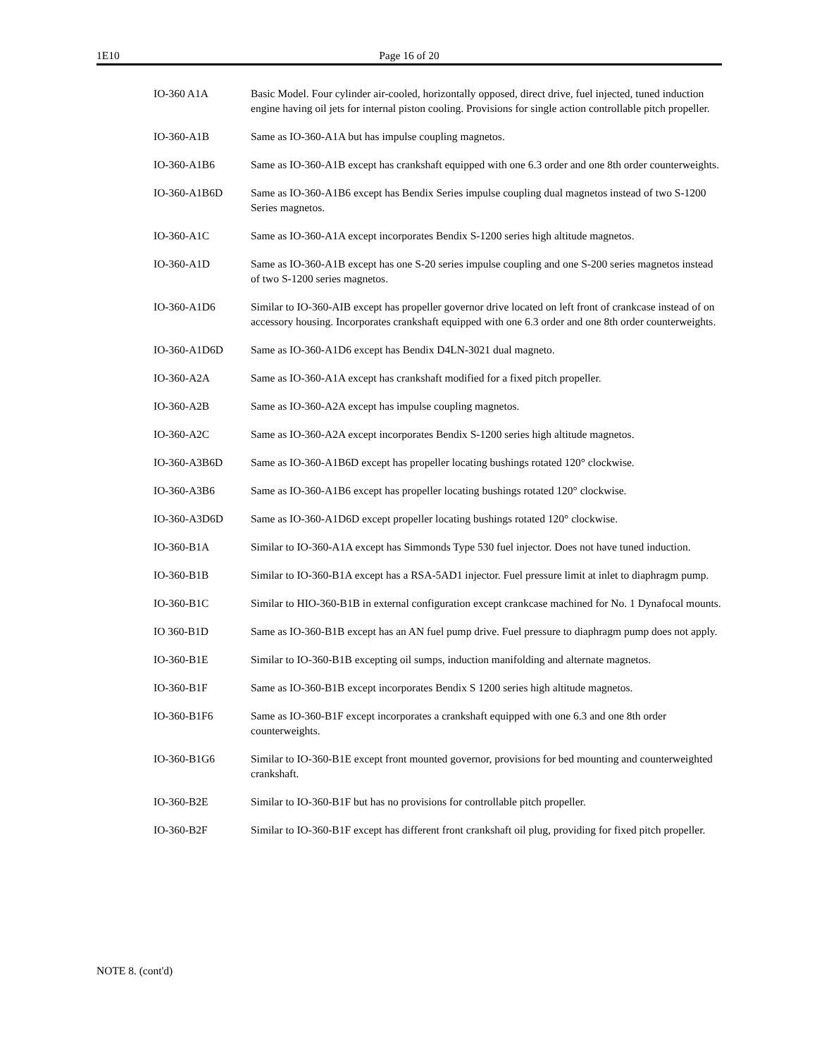1E10 Page 16 of 20
| IO-360 A1A | Basic Model. Four cylinder air-cooled, horizontally opposed, direct drive, fuel injected, tuned induction engine having oil jets for internal piston cooling. Provisions for single action controllable pitch propeller. |
| IO-360-A1B | Same as IO-360-A1A but has impulse coupling magnetos. |
| IO-360-A1B6 | Same as IO-360-A1B except has crankshaft equipped with one 6.3 order and one 8th order counterweights. |
| IO-360-A1B6D | Same as IO-360-A1B6 except has Bendix Series impulse coupling dual magnetos instead of two S-1200 Series magnetos. |
| IO-360-A1C | Same as IO-360-A1A except incorporates Bendix S-1200 series high altitude magnetos. |
| IO-360-A1D | Same as IO-360-A1B except has one S-20 series impulse coupling and one S-200 series magnetos instead of two S-1200 series magnetos. |
| IO-360-A1D6 | Similar to IO-360-AIB except has propeller governor drive located on left front of crankcase instead of on accessory housing. Incorporates crankshaft equipped with one 6.3 order and one 8th order counterweights. |
| IO-360-A1D6D | Same as IO-360-A1D6 except has Bendix D4LN-3021 dual magneto. |
| IO-360-A2A | Same as IO-360-A1A except has crankshaft modified for a fixed pitch propeller. |
| IO-360-A2B | Same as IO-360-A2A except has impulse coupling magnetos. |
| IO-360-A2C | Same as IO-360-A2A except incorporates Bendix S-1200 series high altitude magnetos. |
| IO-360-A3B6D | Same as IO-360-A1B6D except has propeller locating bushings rotated 120° clockwise. |
| IO-360-A3B6 | Same as IO-360-A1B6 except has propeller locating bushings rotated 120° clockwise. |
| IO-360-A3D6D | Same as IO-360-A1D6D except propeller locating bushings rotated 120° clockwise. |
| IO-360-B1A | Similar to IO-360-A1A except has Simmonds Type 530 fuel injector. Does not have tuned induction. |
| IO-360-B1B | Similar to IO-360-B1A except has a RSA-5AD1 injector. Fuel pressure limit at inlet to diaphragm pump. |
| IO-360-B1C | Similar to HIO-360-B1B in external configuration except crankcase machined for No. 1 Dynafocal mounts. |
| IO 360-B1D | Same as IO-360-B1B except has an AN fuel pump drive. Fuel pressure to diaphragm pump does not apply. |
| IO-360-B1E | Similar to IO-360-B1B excepting oil sumps, induction manifolding and alternate magnetos. |
| IO-360-B1F | Same as IO-360-B1B except incorporates Bendix S 1200 series high altitude magnetos. |
| IO-360-B1F6 | Same as IO-360-B1F except incorporates a crankshaft equipped with one 6.3 and one 8th order counterweights. |
| IO-360-B1G6 | Similar to IO-360-B1E except front mounted governor, provisions for bed mounting and counterweighted crankshaft. |
| IO-360-B2E | Similar to IO-360-B1F but has no provisions for controllable pitch propeller. |
| IO-360-B2F | Similar to IO-360-B1F except has different front crankshaft oil plug, providing for fixed pitch propeller. |
NOTE 8. (cont'd)